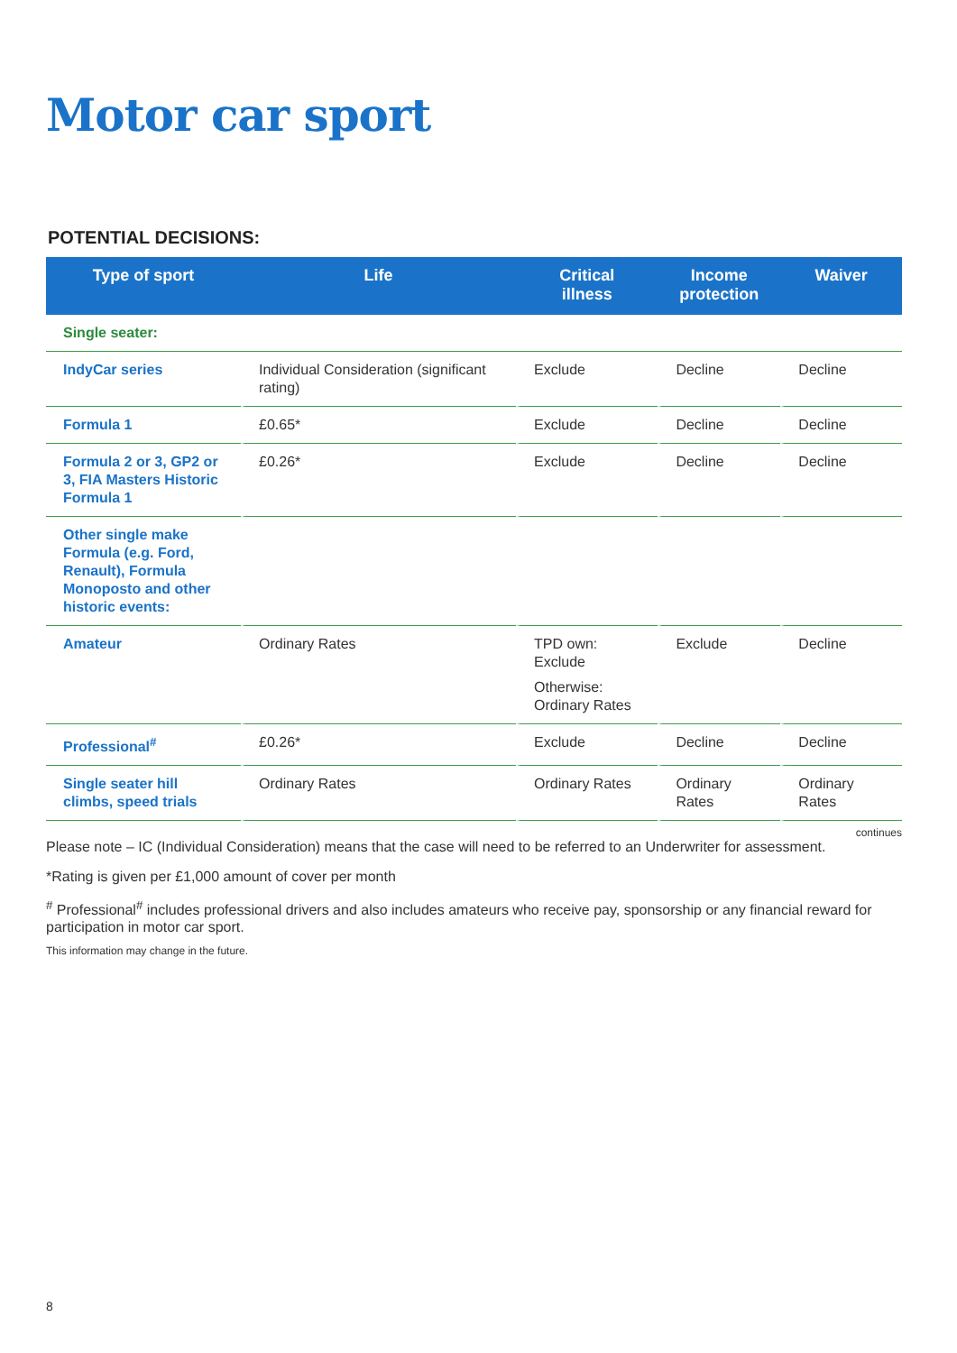Motor car sport
POTENTIAL DECISIONS:
| Type of sport | Life | Critical illness | Income protection | Waiver |
| --- | --- | --- | --- | --- |
| Single seater: | | | | |
| IndyCar series | Individual Consideration (significant rating) | Exclude | Decline | Decline |
| Formula 1 | £0.65* | Exclude | Decline | Decline |
| Formula 2 or 3, GP2 or 3, FIA Masters Historic Formula 1 | £0.26* | Exclude | Decline | Decline |
| Other single make Formula (e.g. Ford, Renault), Formula Monoposto and other historic events: | | | | |
| Amateur | Ordinary Rates | TPD own: Exclude Otherwise: Ordinary Rates | Exclude | Decline |
| Professional<sup>#</sup> | £0.26* | Exclude | Decline | Decline |
| Single seater hill climbs, speed trials | Ordinary Rates | Ordinary Rates | Ordinary Rates | Ordinary Rates |
continues
Please note – IC (Individual Consideration) means that the case will need to be referred to an Underwriter for assessment.
*Rating is given per £1,000 amount of cover per month
<sup>#</sup> Professional<sup>#</sup> includes professional drivers and also includes amateurs who receive pay, sponsorship or any financial reward for participation in motor car sport.
This information may change in the future.
8